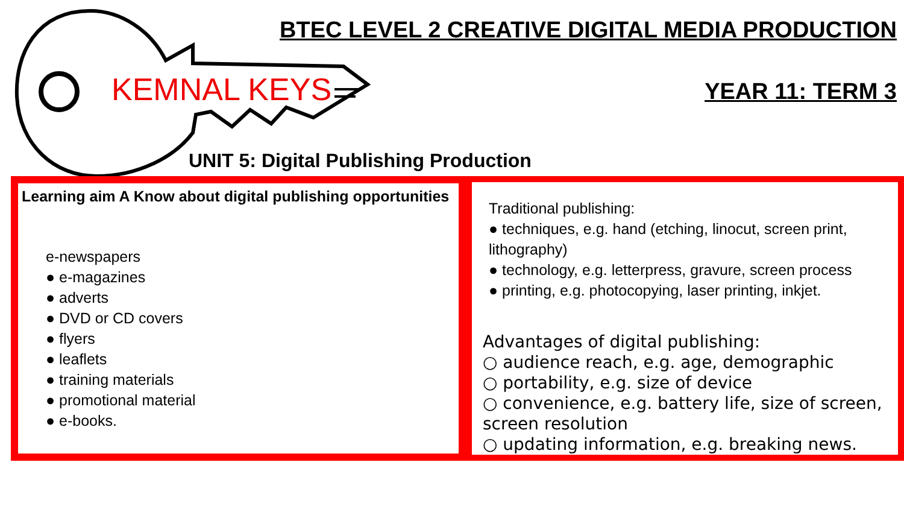BTEC LEVEL 2 CREATIVE DIGITAL MEDIA PRODUCTION
KEMNAL KEYS YEAR 11: TERM 3
UNIT 5: Digital Publishing Production
Learning aim A Know about digital publishing opportunities
e-newspapers
● e-magazines
● adverts
● DVD or CD covers
● flyers
● leaflets
● training materials
● promotional material
● e-books.
Traditional publishing:
● techniques, e.g. hand (etching, linocut, screen print, lithography)
● technology, e.g. letterpress, gravure, screen process
● printing, e.g. photocopying, laser printing, inkjet.
Advantages of digital publishing:
○ audience reach, e.g. age, demographic
○ portability, e.g. size of device
○ convenience, e.g. battery life, size of screen, screen resolution
○ updating information, e.g. breaking news.